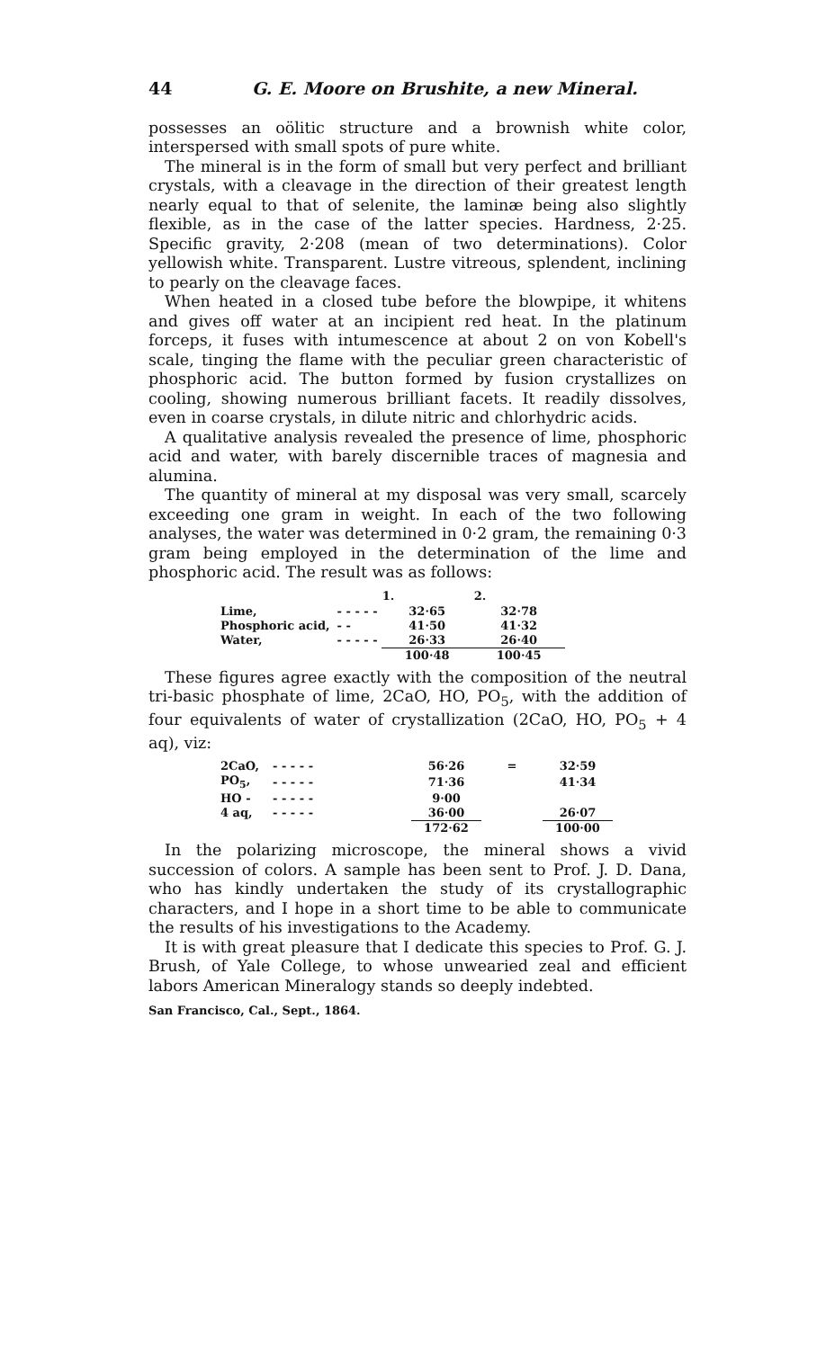44 G. E. Moore on Brushite, a new Mineral.
possesses an oölitic structure and a brownish white color, interspersed with small spots of pure white.
The mineral is in the form of small but very perfect and brilliant crystals, with a cleavage in the direction of their greatest length nearly equal to that of selenite, the laminæ being also slightly flexible, as in the case of the latter species. Hardness, 2·25. Specific gravity, 2·208 (mean of two determinations). Color yellowish white. Transparent. Lustre vitreous, splendent, inclining to pearly on the cleavage faces.
When heated in a closed tube before the blowpipe, it whitens and gives off water at an incipient red heat. In the platinum forceps, it fuses with intumescence at about 2 on von Kobell's scale, tinging the flame with the peculiar green characteristic of phosphoric acid. The button formed by fusion crystallizes on cooling, showing numerous brilliant facets. It readily dissolves, even in coarse crystals, in dilute nitric and chlorhydric acids.
A qualitative analysis revealed the presence of lime, phosphoric acid and water, with barely discernible traces of magnesia and alumina.
The quantity of mineral at my disposal was very small, scarcely exceeding one gram in weight. In each of the two following analyses, the water was determined in 0·2 gram, the remaining 0·3 gram being employed in the determination of the lime and phosphoric acid. The result was as follows:
| | | 1. | 2. |
| --- | --- | --- | --- |
| Lime, | - - - - - | 32·65 | 32·78 |
| Phosphoric acid, | - - | 41·50 | 41·32 |
| Water, | - - - - - | 26·33 | 26·40 |
| | | 100·48 | 100·45 |
These figures agree exactly with the composition of the neutral tri-basic phosphate of lime, 2CaO, HO, PO<sub>5</sub>, with the addition of four equivalents of water of crystallization (2CaO, HO, PO<sub>5</sub> + 4 aq), viz:
| 2CaO, | - - - - - | 56·26 | = | 32·59 |
| PO<sub>5</sub>, | - - - - - | 71·36 | | 41·34 |
| HO - | - - - - - | 9·00 | | |
| 4 aq, | - - - - - | 36·00 | | 26·07 |
| | | 172·62 | | 100·00 |
In the polarizing microscope, the mineral shows a vivid succession of colors. A sample has been sent to Prof. J. D. Dana, who has kindly undertaken the study of its crystallographic characters, and I hope in a short time to be able to communicate the results of his investigations to the Academy.
It is with great pleasure that I dedicate this species to Prof. G. J. Brush, of Yale College, to whose unwearied zeal and efficient labors American Mineralogy stands so deeply indebted.
San Francisco, Cal., Sept., 1864.